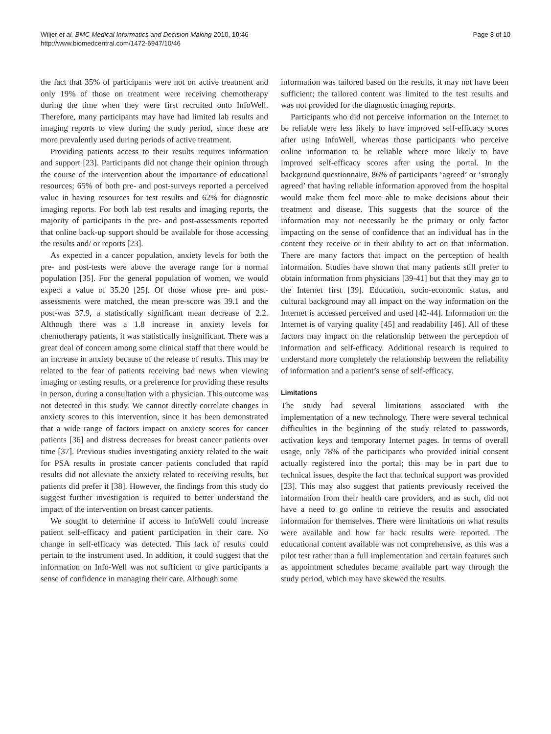Wiljer et al. BMC Medical Informatics and Decision Making 2010, 10:46
http://www.biomedcentral.com/1472-6947/10/46
Page 8 of 10
the fact that 35% of participants were not on active treatment and only 19% of those on treatment were receiving chemotherapy during the time when they were first recruited onto InfoWell. Therefore, many participants may have had limited lab results and imaging reports to view during the study period, since these are more prevalently used during periods of active treatment.
Providing patients access to their results requires information and support [23]. Participants did not change their opinion through the course of the intervention about the importance of educational resources; 65% of both pre- and post-surveys reported a perceived value in having resources for test results and 62% for diagnostic imaging reports. For both lab test results and imaging reports, the majority of participants in the pre- and post-assessments reported that online back-up support should be available for those accessing the results and/ or reports [23].
As expected in a cancer population, anxiety levels for both the pre- and post-tests were above the average range for a normal population [35]. For the general population of women, we would expect a value of 35.20 [25]. Of those whose pre- and post-assessments were matched, the mean pre-score was 39.1 and the post-was 37.9, a statistically significant mean decrease of 2.2. Although there was a 1.8 increase in anxiety levels for chemotherapy patients, it was statistically insignificant. There was a great deal of concern among some clinical staff that there would be an increase in anxiety because of the release of results. This may be related to the fear of patients receiving bad news when viewing imaging or testing results, or a preference for providing these results in person, during a consultation with a physician. This outcome was not detected in this study. We cannot directly correlate changes in anxiety scores to this intervention, since it has been demonstrated that a wide range of factors impact on anxiety scores for cancer patients [36] and distress decreases for breast cancer patients over time [37]. Previous studies investigating anxiety related to the wait for PSA results in prostate cancer patients concluded that rapid results did not alleviate the anxiety related to receiving results, but patients did prefer it [38]. However, the findings from this study do suggest further investigation is required to better understand the impact of the intervention on breast cancer patients.
We sought to determine if access to InfoWell could increase patient self-efficacy and patient participation in their care. No change in self-efficacy was detected. This lack of results could pertain to the instrument used. In addition, it could suggest that the information on Info-Well was not sufficient to give participants a sense of confidence in managing their care. Although some
information was tailored based on the results, it may not have been sufficient; the tailored content was limited to the test results and was not provided for the diagnostic imaging reports.
Participants who did not perceive information on the Internet to be reliable were less likely to have improved self-efficacy scores after using InfoWell, whereas those participants who perceive online information to be reliable where more likely to have improved self-efficacy scores after using the portal. In the background questionnaire, 86% of participants ‘agreed’ or ‘strongly agreed’ that having reliable information approved from the hospital would make them feel more able to make decisions about their treatment and disease. This suggests that the source of the information may not necessarily be the primary or only factor impacting on the sense of confidence that an individual has in the content they receive or in their ability to act on that information. There are many factors that impact on the perception of health information. Studies have shown that many patients still prefer to obtain information from physicians [39-41] but that they may go to the Internet first [39]. Education, socio-economic status, and cultural background may all impact on the way information on the Internet is accessed perceived and used [42-44]. Information on the Internet is of varying quality [45] and readability [46]. All of these factors may impact on the relationship between the perception of information and self-efficacy. Additional research is required to understand more completely the relationship between the reliability of information and a patient’s sense of self-efficacy.
Limitations
The study had several limitations associated with the implementation of a new technology. There were several technical difficulties in the beginning of the study related to passwords, activation keys and temporary Internet pages. In terms of overall usage, only 78% of the participants who provided initial consent actually registered into the portal; this may be in part due to technical issues, despite the fact that technical support was provided [23]. This may also suggest that patients previously received the information from their health care providers, and as such, did not have a need to go online to retrieve the results and associated information for themselves. There were limitations on what results were available and how far back results were reported. The educational content available was not comprehensive, as this was a pilot test rather than a full implementation and certain features such as appointment schedules became available part way through the study period, which may have skewed the results.